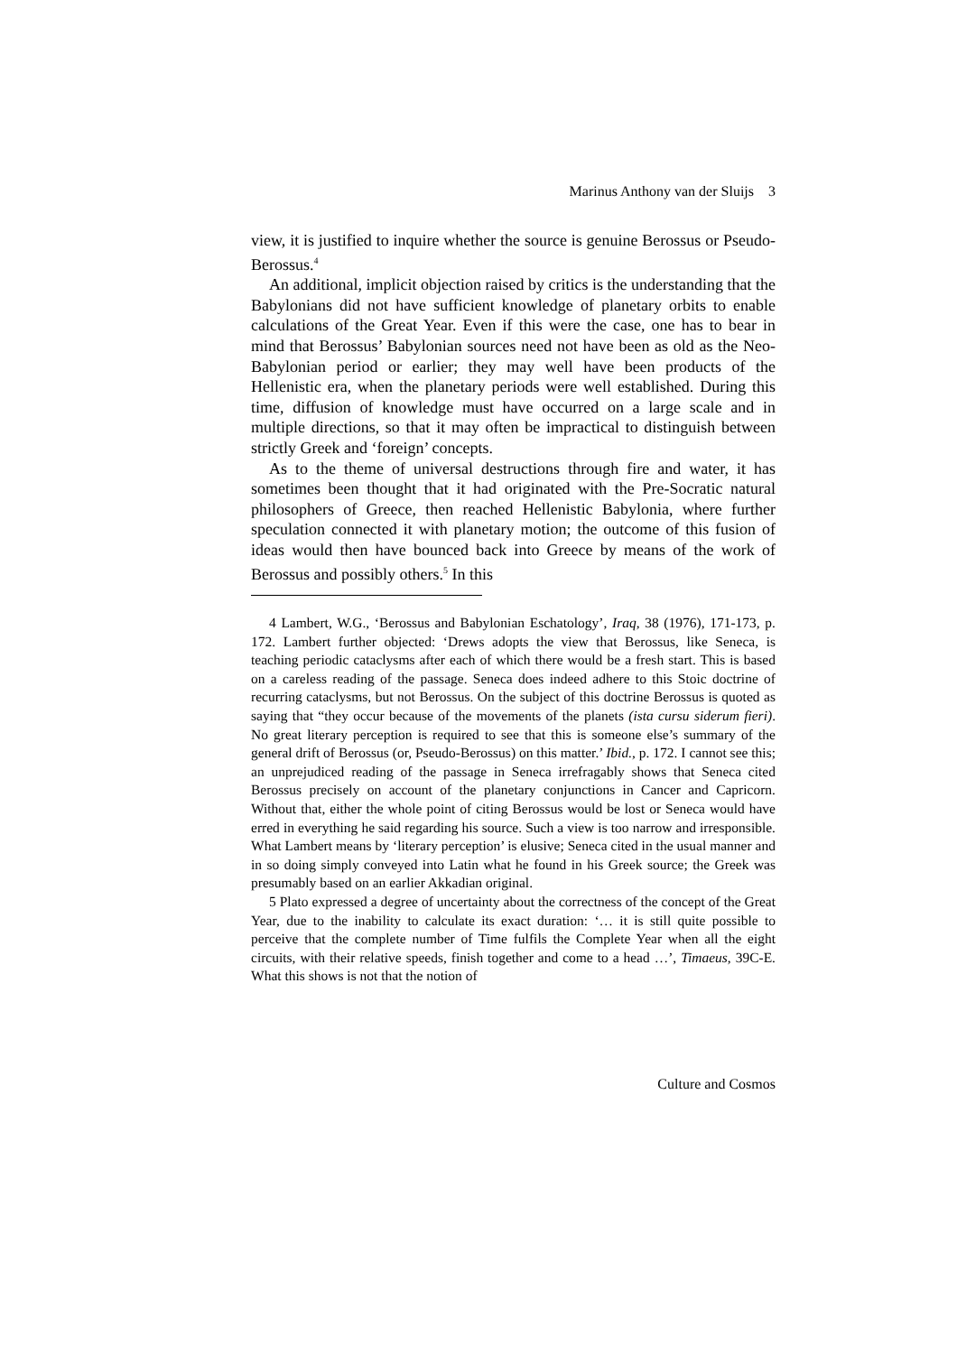Marinus Anthony van der Sluijs 3
view, it is justified to inquire whether the source is genuine Berossus or Pseudo-Berossus.<sup>4</sup>
An additional, implicit objection raised by critics is the understanding that the Babylonians did not have sufficient knowledge of planetary orbits to enable calculations of the Great Year. Even if this were the case, one has to bear in mind that Berossus’ Babylonian sources need not have been as old as the Neo-Babylonian period or earlier; they may well have been products of the Hellenistic era, when the planetary periods were well established. During this time, diffusion of knowledge must have occurred on a large scale and in multiple directions, so that it may often be impractical to distinguish between strictly Greek and ‘foreign’ concepts.
As to the theme of universal destructions through fire and water, it has sometimes been thought that it had originated with the Pre-Socratic natural philosophers of Greece, then reached Hellenistic Babylonia, where further speculation connected it with planetary motion; the outcome of this fusion of ideas would then have bounced back into Greece by means of the work of Berossus and possibly others.<sup>5</sup> In this
4 Lambert, W.G., ‘Berossus and Babylonian Eschatology’, Iraq, 38 (1976), 171-173, p. 172. Lambert further objected: ‘Drews adopts the view that Berossus, like Seneca, is teaching periodic cataclysms after each of which there would be a fresh start. This is based on a careless reading of the passage. Seneca does indeed adhere to this Stoic doctrine of recurring cataclysms, but not Berossus. On the subject of this doctrine Berossus is quoted as saying that “they occur because of the movements of the planets (ista cursu siderum fieri). No great literary perception is required to see that this is someone else’s summary of the general drift of Berossus (or, Pseudo-Berossus) on this matter.’ Ibid., p. 172. I cannot see this; an unprejudiced reading of the passage in Seneca irrefragably shows that Seneca cited Berossus precisely on account of the planetary conjunctions in Cancer and Capricorn. Without that, either the whole point of citing Berossus would be lost or Seneca would have erred in everything he said regarding his source. Such a view is too narrow and irresponsible. What Lambert means by ‘literary perception’ is elusive; Seneca cited in the usual manner and in so doing simply conveyed into Latin what he found in his Greek source; the Greek was presumably based on an earlier Akkadian original.
5 Plato expressed a degree of uncertainty about the correctness of the concept of the Great Year, due to the inability to calculate its exact duration: ‘… it is still quite possible to perceive that the complete number of Time fulfils the Complete Year when all the eight circuits, with their relative speeds, finish together and come to a head …’, Timaeus, 39C-E. What this shows is not that the notion of
Culture and Cosmos